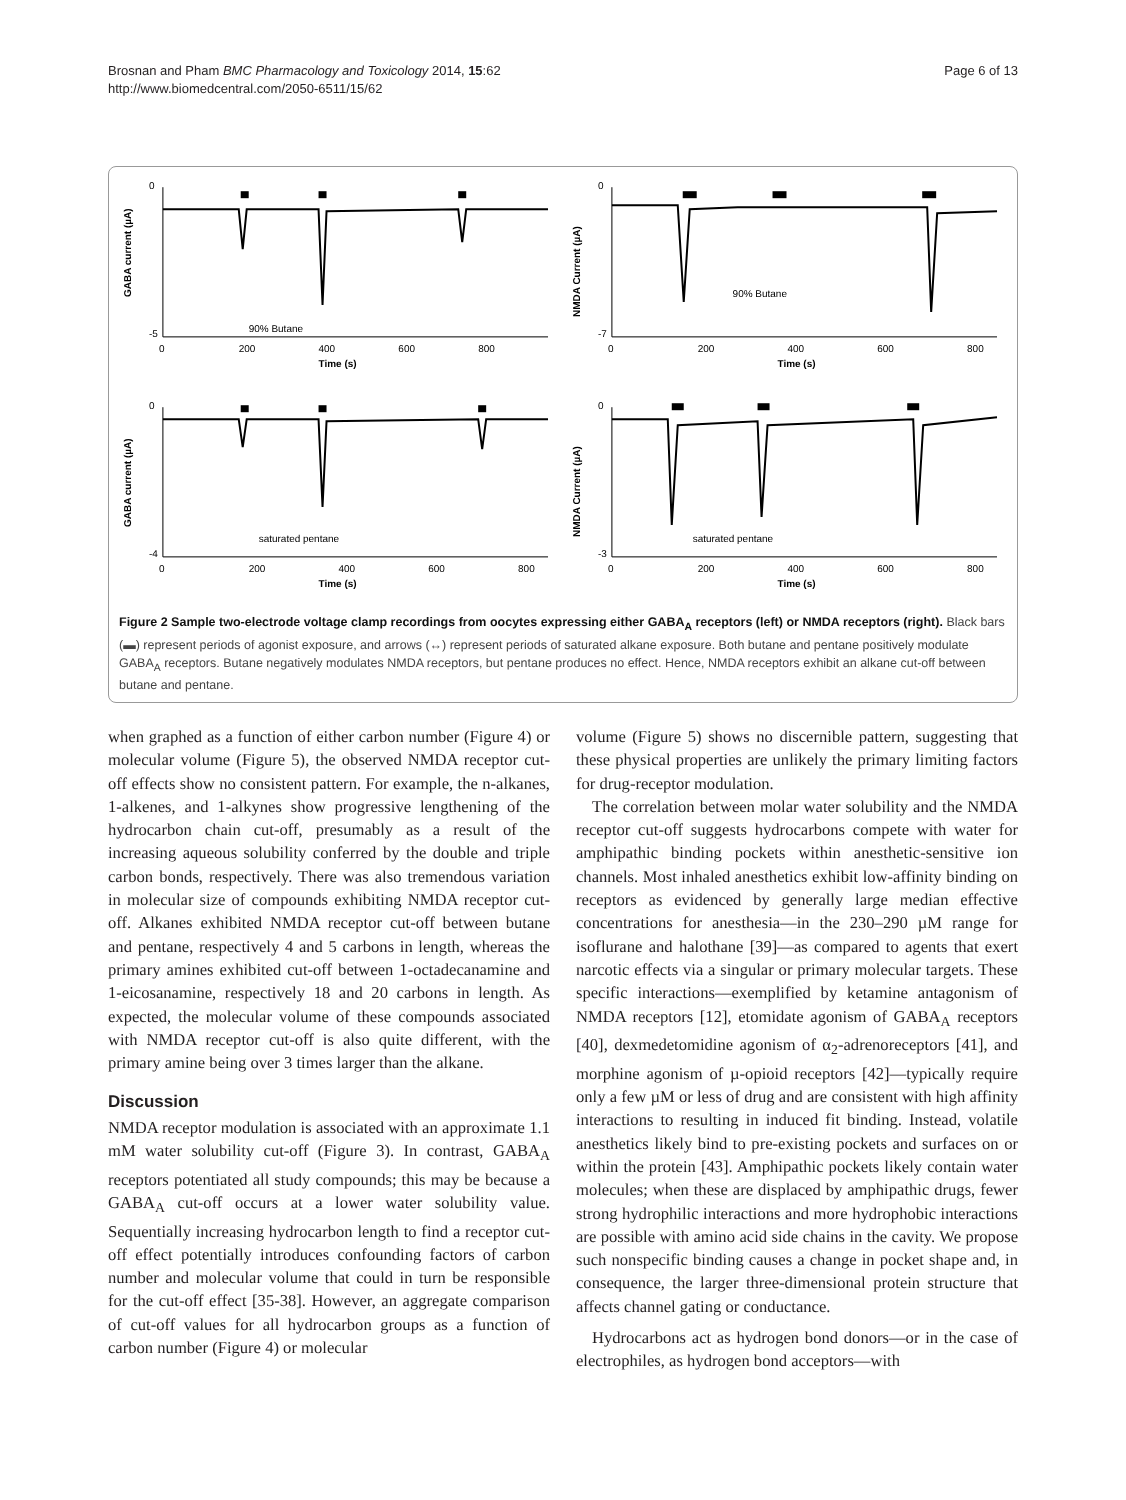Brosnan and Pham BMC Pharmacology and Toxicology 2014, 15:62
http://www.biomedcentral.com/2050-6511/15/62
Page 6 of 13
0
-5
GABA current (µA)
90% Butane
0
200
400
600
800
Time (s)
0
-7
NMDA Current (µA)
90% Butane
0
200
400
600
800
Time (s)
0
-4
GABA current (µA)
saturated pentane
0
200
400
600
800
Time (s)
0
-3
NMDA Current (µA)
saturated pentane
0
200
400
600
800
Time (s)
Figure 2 Sample two-electrode voltage clamp recordings from oocytes expressing either GABA<sub>A</sub> receptors (left) or NMDA receptors (right). Black bars (▬) represent periods of agonist exposure, and arrows (↔) represent periods of saturated alkane exposure. Both butane and pentane positively modulate GABA<sub>A</sub> receptors. Butane negatively modulates NMDA receptors, but pentane produces no effect. Hence, NMDA receptors exhibit an alkane cut-off between butane and pentane.
when graphed as a function of either carbon number (Figure 4) or molecular volume (Figure 5), the observed NMDA receptor cut-off effects show no consistent pattern. For example, the n-alkanes, 1-alkenes, and 1-alkynes show progressive lengthening of the hydrocarbon chain cut-off, presumably as a result of the increasing aqueous solubility conferred by the double and triple carbon bonds, respectively. There was also tremendous variation in molecular size of compounds exhibiting NMDA receptor cut-off. Alkanes exhibited NMDA receptor cut-off between butane and pentane, respectively 4 and 5 carbons in length, whereas the primary amines exhibited cut-off between 1-octadecanamine and 1-eicosanamine, respectively 18 and 20 carbons in length. As expected, the molecular volume of these compounds associated with NMDA receptor cut-off is also quite different, with the primary amine being over 3 times larger than the alkane.
Discussion
NMDA receptor modulation is associated with an approximate 1.1 mM water solubility cut-off (Figure 3). In contrast, GABA<sub>A</sub> receptors potentiated all study compounds; this may be because a GABA<sub>A</sub> cut-off occurs at a lower water solubility value. Sequentially increasing hydrocarbon length to find a receptor cut-off effect potentially introduces confounding factors of carbon number and molecular volume that could in turn be responsible for the cut-off effect [35-38]. However, an aggregate comparison of cut-off values for all hydrocarbon groups as a function of carbon number (Figure 4) or molecular
volume (Figure 5) shows no discernible pattern, suggesting that these physical properties are unlikely the primary limiting factors for drug-receptor modulation.
The correlation between molar water solubility and the NMDA receptor cut-off suggests hydrocarbons compete with water for amphipathic binding pockets within anesthetic-sensitive ion channels. Most inhaled anesthetics exhibit low-affinity binding on receptors as evidenced by generally large median effective concentrations for anesthesia—in the 230–290 µM range for isoflurane and halothane [39]—as compared to agents that exert narcotic effects via a singular or primary molecular targets. These specific interactions—exemplified by ketamine antagonism of NMDA receptors [12], etomidate agonism of GABA<sub>A</sub> receptors [40], dexmedetomidine agonism of α<sub>2</sub>-adrenoreceptors [41], and morphine agonism of µ-opioid receptors [42]—typically require only a few µM or less of drug and are consistent with high affinity interactions to resulting in induced fit binding. Instead, volatile anesthetics likely bind to pre-existing pockets and surfaces on or within the protein [43]. Amphipathic pockets likely contain water molecules; when these are displaced by amphipathic drugs, fewer strong hydrophilic interactions and more hydrophobic interactions are possible with amino acid side chains in the cavity. We propose such nonspecific binding causes a change in pocket shape and, in consequence, the larger three-dimensional protein structure that affects channel gating or conductance.
Hydrocarbons act as hydrogen bond donors—or in the case of electrophiles, as hydrogen bond acceptors—with